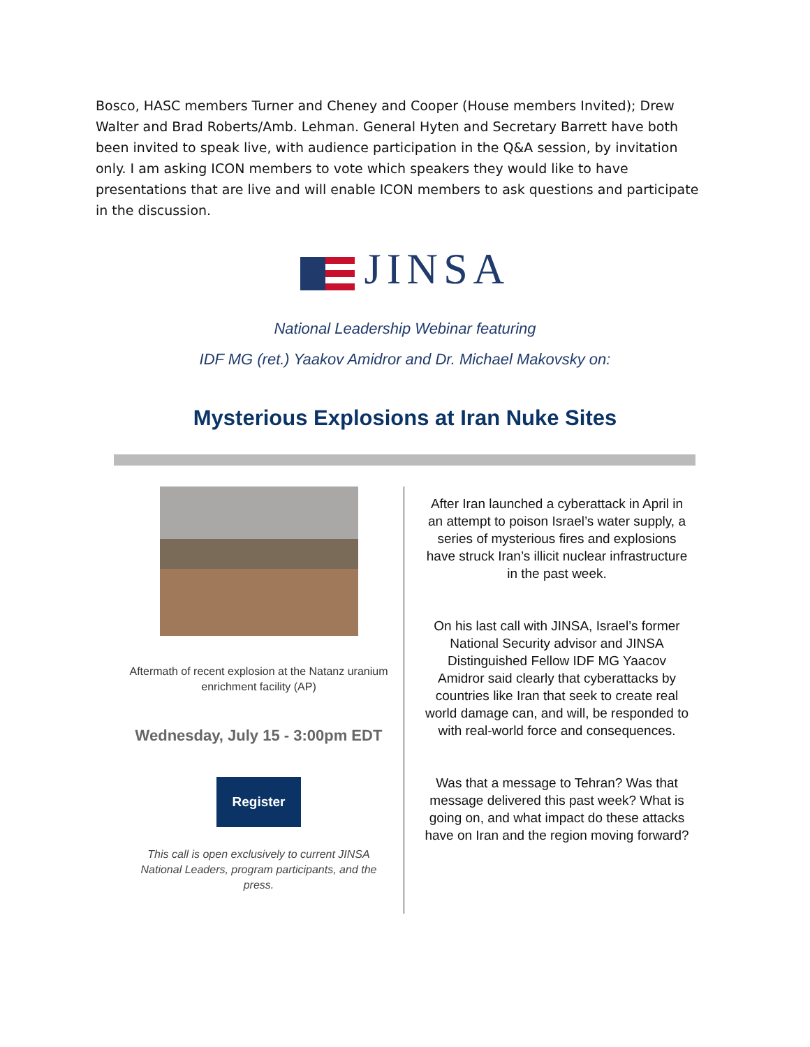Bosco, HASC members Turner and Cheney and Cooper (House members Invited); Drew Walter and Brad Roberts/Amb. Lehman. General Hyten and Secretary Barrett have both been invited to speak live, with audience participation in the Q&A session, by invitation only. I am asking ICON members to vote which speakers they would like to have presentations that are live and will enable ICON members to ask questions and participate in the discussion.
JINSA
National Leadership Webinar featuring
IDF MG (ret.) Yaakov Amidror and Dr. Michael Makovsky on:
Mysterious Explosions at Iran Nuke Sites
Aftermath of recent explosion at the Natanz uranium enrichment facility (AP)
Wednesday, July 15 - 3:00pm EDT
Register
This call is open exclusively to current JINSA National Leaders, program participants, and the press.
After Iran launched a cyberattack in April in an attempt to poison Israel’s water supply, a series of mysterious fires and explosions have struck Iran’s illicit nuclear infrastructure in the past week.
On his last call with JINSA, Israel’s former National Security advisor and JINSA Distinguished Fellow IDF MG Yaacov Amidror said clearly that cyberattacks by countries like Iran that seek to create real world damage can, and will, be responded to with real-world force and consequences.
Was that a message to Tehran? Was that message delivered this past week? What is going on, and what impact do these attacks have on Iran and the region moving forward?